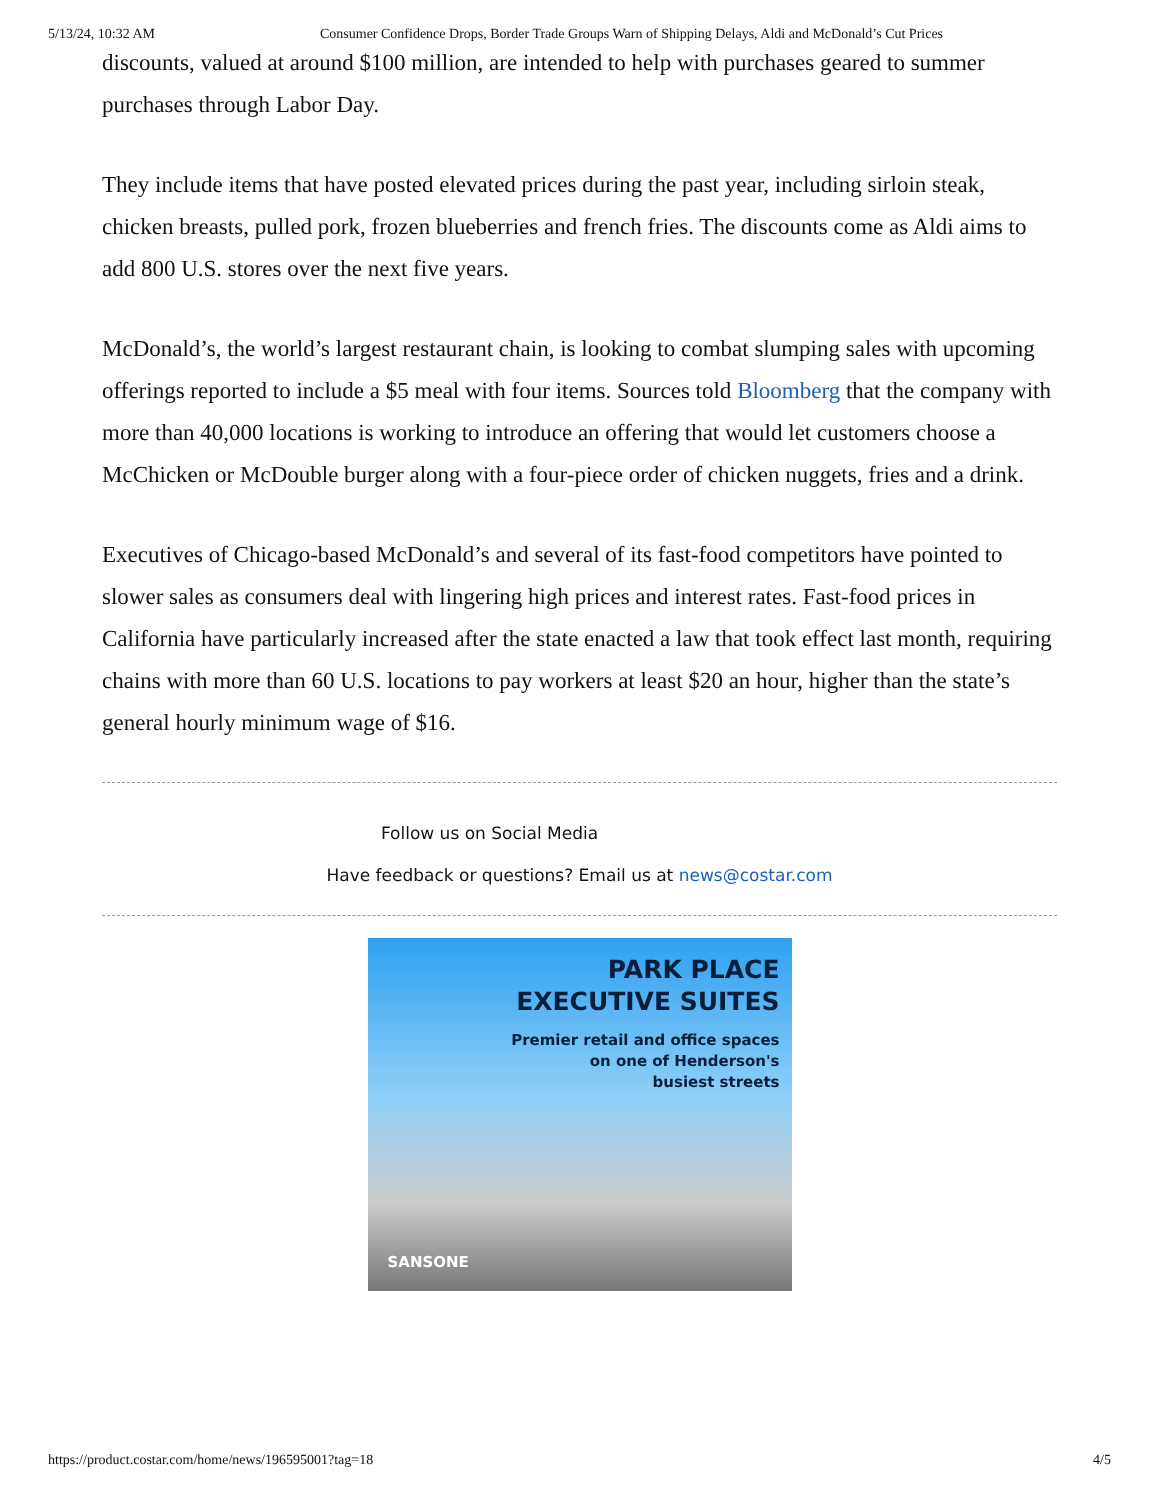5/13/24, 10:32 AM Consumer Confidence Drops, Border Trade Groups Warn of Shipping Delays, Aldi and McDonald’s Cut Prices
discounts, valued at around $100 million, are intended to help with purchases geared to summer purchases through Labor Day.
They include items that have posted elevated prices during the past year, including sirloin steak, chicken breasts, pulled pork, frozen blueberries and french fries. The discounts come as Aldi aims to add 800 U.S. stores over the next five years.
McDonald’s, the world’s largest restaurant chain, is looking to combat slumping sales with upcoming offerings reported to include a $5 meal with four items. Sources told Bloomberg that the company with more than 40,000 locations is working to introduce an offering that would let customers choose a McChicken or McDouble burger along with a four-piece order of chicken nuggets, fries and a drink.
Executives of Chicago-based McDonald’s and several of its fast-food competitors have pointed to slower sales as consumers deal with lingering high prices and interest rates. Fast-food prices in California have particularly increased after the state enacted a law that took effect last month, requiring chains with more than 60 U.S. locations to pay workers at least $20 an hour, higher than the state’s general hourly minimum wage of $16.
Follow us on Social Media
Have feedback or questions? Email us at news@costar.com
PARK PLACE
EXECUTIVE SUITES
Premier retail and office spaces
on one of Henderson's
busiest streets
SANSONE
https://product.costar.com/home/news/196595001?tag=18 4/5